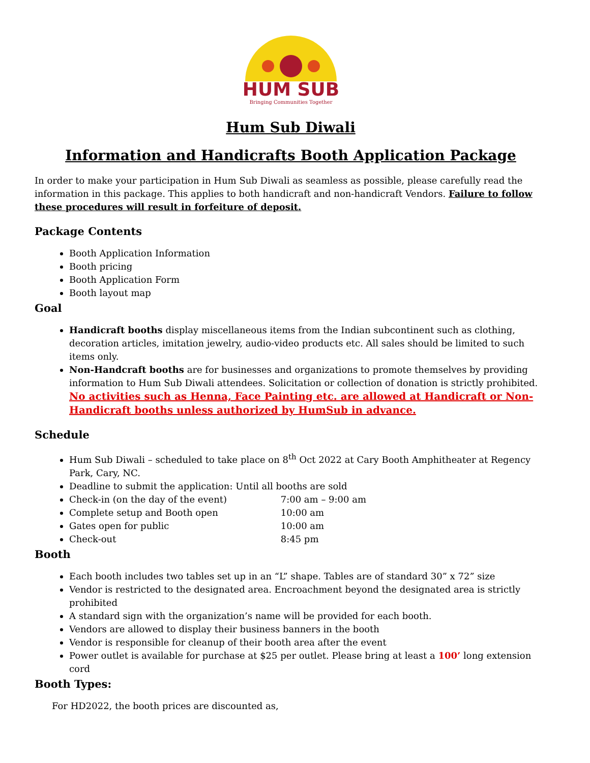HUM SUB
Bringing Communities Together
Hum Sub Diwali
Information and Handicrafts Booth Application Package
In order to make your participation in Hum Sub Diwali as seamless as possible, please carefully read the information in this package. This applies to both handicraft and non-handicraft Vendors. Failure to follow these procedures will result in forfeiture of deposit.
Package Contents
Booth Application Information
Booth pricing
Booth Application Form
Booth layout map
Goal
Handicraft booths display miscellaneous items from the Indian subcontinent such as clothing, decoration articles, imitation jewelry, audio-video products etc. All sales should be limited to such items only.
Non-Handcraft booths are for businesses and organizations to promote themselves by providing information to Hum Sub Diwali attendees. Solicitation or collection of donation is strictly prohibited. No activities such as Henna, Face Painting etc. are allowed at Handicraft or Non-Handicraft booths unless authorized by HumSub in advance.
Schedule
Hum Sub Diwali – scheduled to take place on 8<sup>th</sup> Oct 2022 at Cary Booth Amphitheater at Regency Park, Cary, NC.
Deadline to submit the application: Until all booths are sold
Check-in (on the day of the event) 7:00 am – 9:00 am
Complete setup and Booth open 10:00 am
Gates open for public 10:00 am
Check-out 8:45 pm
Booth
Each booth includes two tables set up in an “L” shape. Tables are of standard 30” x 72” size
Vendor is restricted to the designated area. Encroachment beyond the designated area is strictly prohibited
A standard sign with the organization’s name will be provided for each booth.
Vendors are allowed to display their business banners in the booth
Vendor is responsible for cleanup of their booth area after the event
Power outlet is available for purchase at $25 per outlet. Please bring at least a 100’ long extension cord
Booth Types:
For HD2022, the booth prices are discounted as,